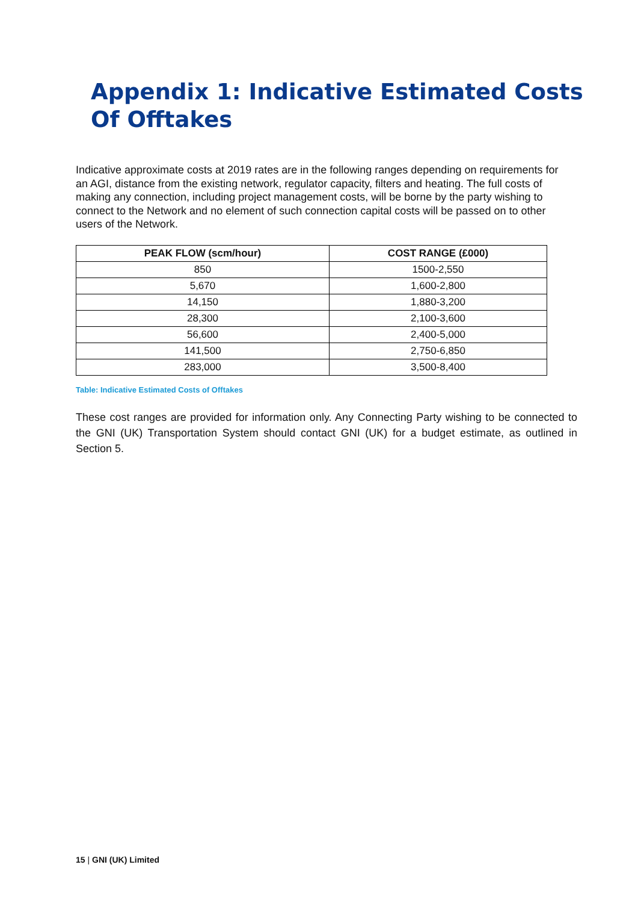Appendix 1: Indicative Estimated Costs Of Offtakes
Indicative approximate costs at 2019 rates are in the following ranges depending on requirements for an AGI, distance from the existing network, regulator capacity, filters and heating. The full costs of making any connection, including project management costs, will be borne by the party wishing to connect to the Network and no element of such connection capital costs will be passed on to other users of the Network.
| PEAK FLOW (scm/hour) | COST RANGE (£000) |
| --- | --- |
| 850 | 1500-2,550 |
| 5,670 | 1,600-2,800 |
| 14,150 | 1,880-3,200 |
| 28,300 | 2,100-3,600 |
| 56,600 | 2,400-5,000 |
| 141,500 | 2,750-6,850 |
| 283,000 | 3,500-8,400 |
Table: Indicative Estimated Costs of Offtakes
These cost ranges are provided for information only. Any Connecting Party wishing to be connected to the GNI (UK) Transportation System should contact GNI (UK) for a budget estimate, as outlined in Section 5.
15 | GNI (UK) Limited